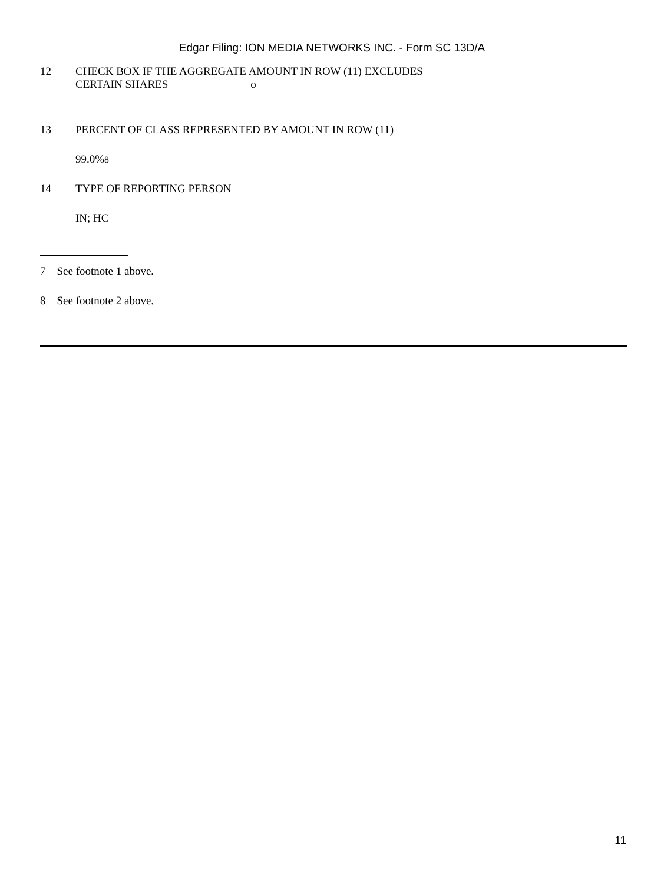Edgar Filing: ION MEDIA NETWORKS INC. - Form SC 13D/A
12 CHECK BOX IF THE AGGREGATE AMOUNT IN ROW (11) EXCLUDES
CERTAIN SHARES o
13 PERCENT OF CLASS REPRESENTED BY AMOUNT IN ROW (11)
99.0%<sup>8</sup>
14 TYPE OF REPORTING PERSON
IN; HC
7 See footnote 1 above.
8 See footnote 2 above.
11